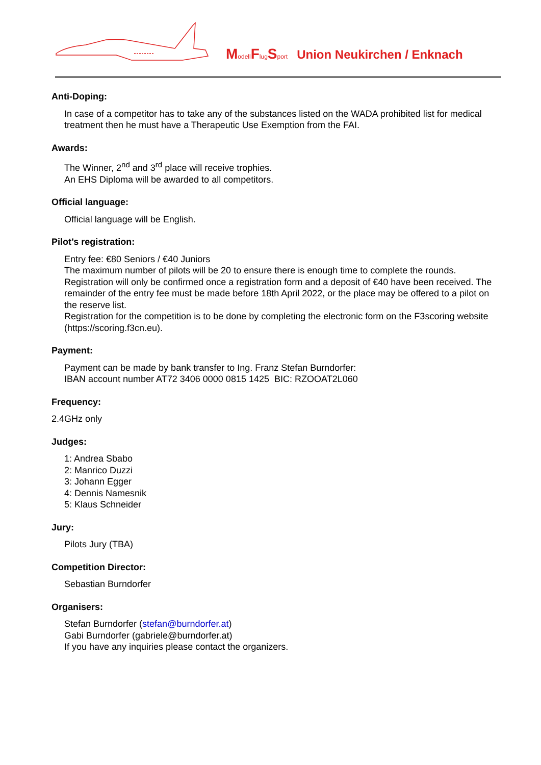Modell Flug Sport Union Neukirchen / Enknach
Anti-Doping:
In case of a competitor has to take any of the substances listed on the WADA prohibited list for medical treatment then he must have a Therapeutic Use Exemption from the FAI.
Awards:
The Winner, 2<sup>nd</sup> and 3<sup>rd</sup> place will receive trophies.
An EHS Diploma will be awarded to all competitors.
Official language:
Official language will be English.
Pilot’s registration:
Entry fee: €80 Seniors / €40 Juniors
The maximum number of pilots will be 20 to ensure there is enough time to complete the rounds. Registration will only be confirmed once a registration form and a deposit of €40 have been received. The remainder of the entry fee must be made before 18th April 2022, or the place may be offered to a pilot on the reserve list.
Registration for the competition is to be done by completing the electronic form on the F3scoring website (https://scoring.f3cn.eu).
Payment:
Payment can be made by bank transfer to Ing. Franz Stefan Burndorfer:
IBAN account number AT72 3406 0000 0815 1425 BIC: RZOOAT2L060
Frequency:
2.4GHz only
Judges:
1: Andrea Sbabo
2: Manrico Duzzi
3: Johann Egger
4: Dennis Namesnik
5: Klaus Schneider
Jury:
Pilots Jury (TBA)
Competition Director:
Sebastian Burndorfer
Organisers:
Stefan Burndorfer (stefan@burndorfer.at)
Gabi Burndorfer (gabriele@burndorfer.at)
If you have any inquiries please contact the organizers.